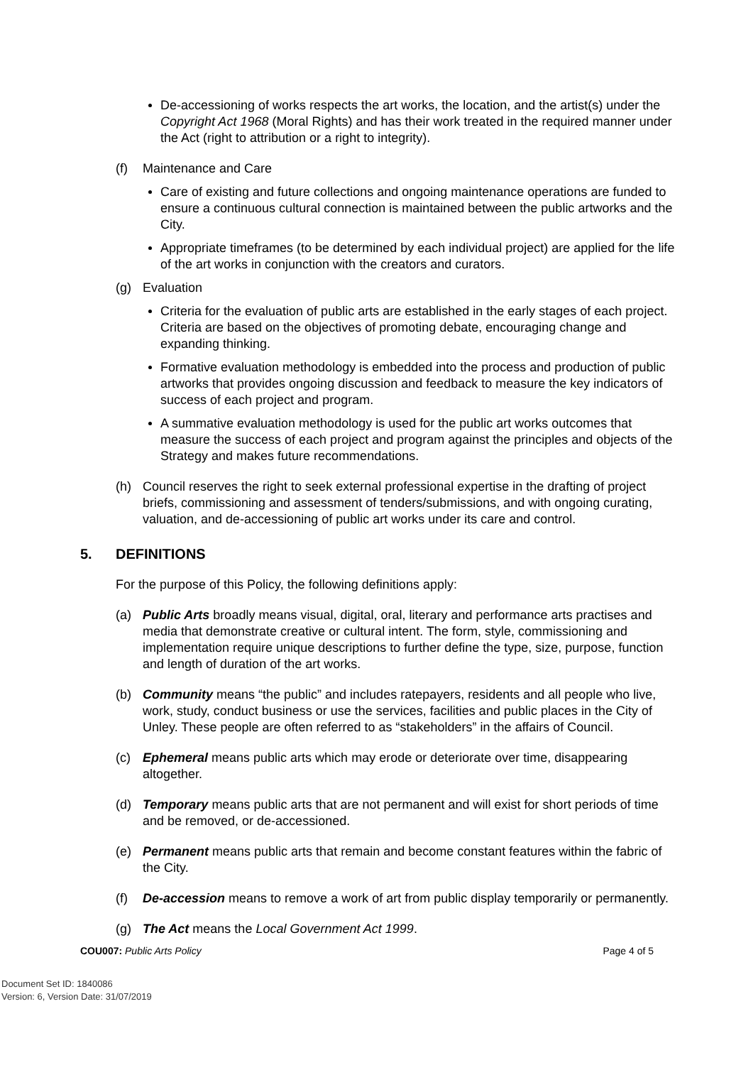De-accessioning of works respects the art works, the location, and the artist(s) under the Copyright Act 1968 (Moral Rights) and has their work treated in the required manner under the Act (right to attribution or a right to integrity).
(f) Maintenance and Care
Care of existing and future collections and ongoing maintenance operations are funded to ensure a continuous cultural connection is maintained between the public artworks and the City.
Appropriate timeframes (to be determined by each individual project) are applied for the life of the art works in conjunction with the creators and curators.
(g) Evaluation
Criteria for the evaluation of public arts are established in the early stages of each project. Criteria are based on the objectives of promoting debate, encouraging change and expanding thinking.
Formative evaluation methodology is embedded into the process and production of public artworks that provides ongoing discussion and feedback to measure the key indicators of success of each project and program.
A summative evaluation methodology is used for the public art works outcomes that measure the success of each project and program against the principles and objects of the Strategy and makes future recommendations.
(h) Council reserves the right to seek external professional expertise in the drafting of project briefs, commissioning and assessment of tenders/submissions, and with ongoing curating, valuation, and de-accessioning of public art works under its care and control.
5. DEFINITIONS
For the purpose of this Policy, the following definitions apply:
(a) Public Arts broadly means visual, digital, oral, literary and performance arts practises and media that demonstrate creative or cultural intent. The form, style, commissioning and implementation require unique descriptions to further define the type, size, purpose, function and length of duration of the art works.
(b) Community means “the public” and includes ratepayers, residents and all people who live, work, study, conduct business or use the services, facilities and public places in the City of Unley. These people are often referred to as “stakeholders” in the affairs of Council.
(c) Ephemeral means public arts which may erode or deteriorate over time, disappearing altogether.
(d) Temporary means public arts that are not permanent and will exist for short periods of time and be removed, or de-accessioned.
(e) Permanent means public arts that remain and become constant features within the fabric of the City.
(f) De-accession means to remove a work of art from public display temporarily or permanently.
(g) The Act means the Local Government Act 1999.
COU007: Public Arts Policy Page 4 of 5
Document Set ID: 1840086
Version: 6, Version Date: 31/07/2019